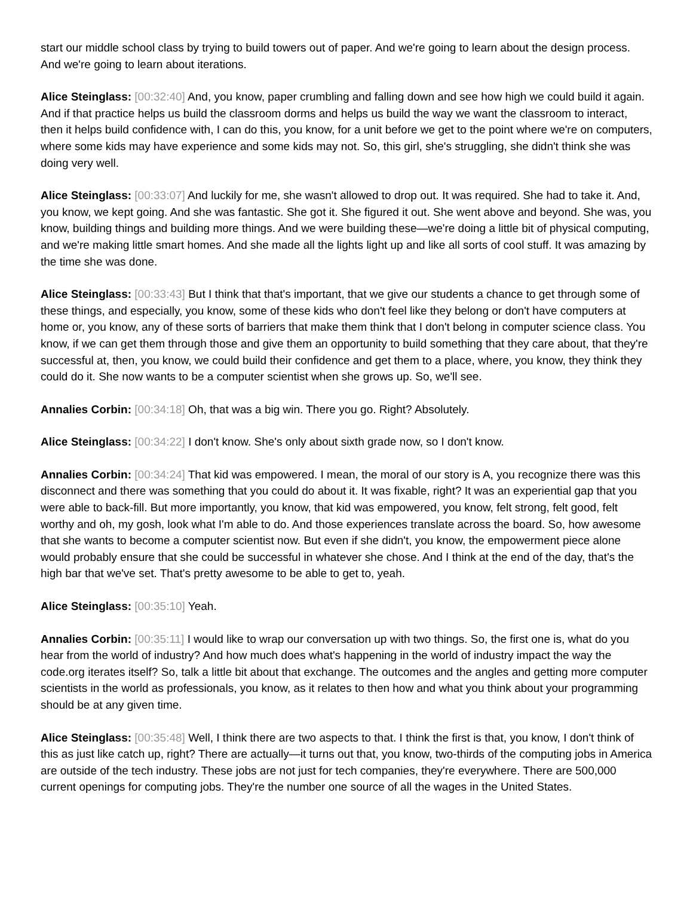start our middle school class by trying to build towers out of paper. And we're going to learn about the design process. And we're going to learn about iterations.
Alice Steinglass: [00:32:40] And, you know, paper crumbling and falling down and see how high we could build it again. And if that practice helps us build the classroom dorms and helps us build the way we want the classroom to interact, then it helps build confidence with, I can do this, you know, for a unit before we get to the point where we're on computers, where some kids may have experience and some kids may not. So, this girl, she's struggling, she didn't think she was doing very well.
Alice Steinglass: [00:33:07] And luckily for me, she wasn't allowed to drop out. It was required. She had to take it. And, you know, we kept going. And she was fantastic. She got it. She figured it out. She went above and beyond. She was, you know, building things and building more things. And we were building these—we're doing a little bit of physical computing, and we're making little smart homes. And she made all the lights light up and like all sorts of cool stuff. It was amazing by the time she was done.
Alice Steinglass: [00:33:43] But I think that that's important, that we give our students a chance to get through some of these things, and especially, you know, some of these kids who don't feel like they belong or don't have computers at home or, you know, any of these sorts of barriers that make them think that I don't belong in computer science class. You know, if we can get them through those and give them an opportunity to build something that they care about, that they're successful at, then, you know, we could build their confidence and get them to a place, where, you know, they think they could do it. She now wants to be a computer scientist when she grows up. So, we'll see.
Annalies Corbin: [00:34:18] Oh, that was a big win. There you go. Right? Absolutely.
Alice Steinglass: [00:34:22] I don't know. She's only about sixth grade now, so I don't know.
Annalies Corbin: [00:34:24] That kid was empowered. I mean, the moral of our story is A, you recognize there was this disconnect and there was something that you could do about it. It was fixable, right? It was an experiential gap that you were able to back-fill. But more importantly, you know, that kid was empowered, you know, felt strong, felt good, felt worthy and oh, my gosh, look what I'm able to do. And those experiences translate across the board. So, how awesome that she wants to become a computer scientist now. But even if she didn't, you know, the empowerment piece alone would probably ensure that she could be successful in whatever she chose. And I think at the end of the day, that's the high bar that we've set. That's pretty awesome to be able to get to, yeah.
Alice Steinglass: [00:35:10] Yeah.
Annalies Corbin: [00:35:11] I would like to wrap our conversation up with two things. So, the first one is, what do you hear from the world of industry? And how much does what's happening in the world of industry impact the way the code.org iterates itself? So, talk a little bit about that exchange. The outcomes and the angles and getting more computer scientists in the world as professionals, you know, as it relates to then how and what you think about your programming should be at any given time.
Alice Steinglass: [00:35:48] Well, I think there are two aspects to that. I think the first is that, you know, I don't think of this as just like catch up, right? There are actually—it turns out that, you know, two-thirds of the computing jobs in America are outside of the tech industry. These jobs are not just for tech companies, they're everywhere. There are 500,000 current openings for computing jobs. They're the number one source of all the wages in the United States.